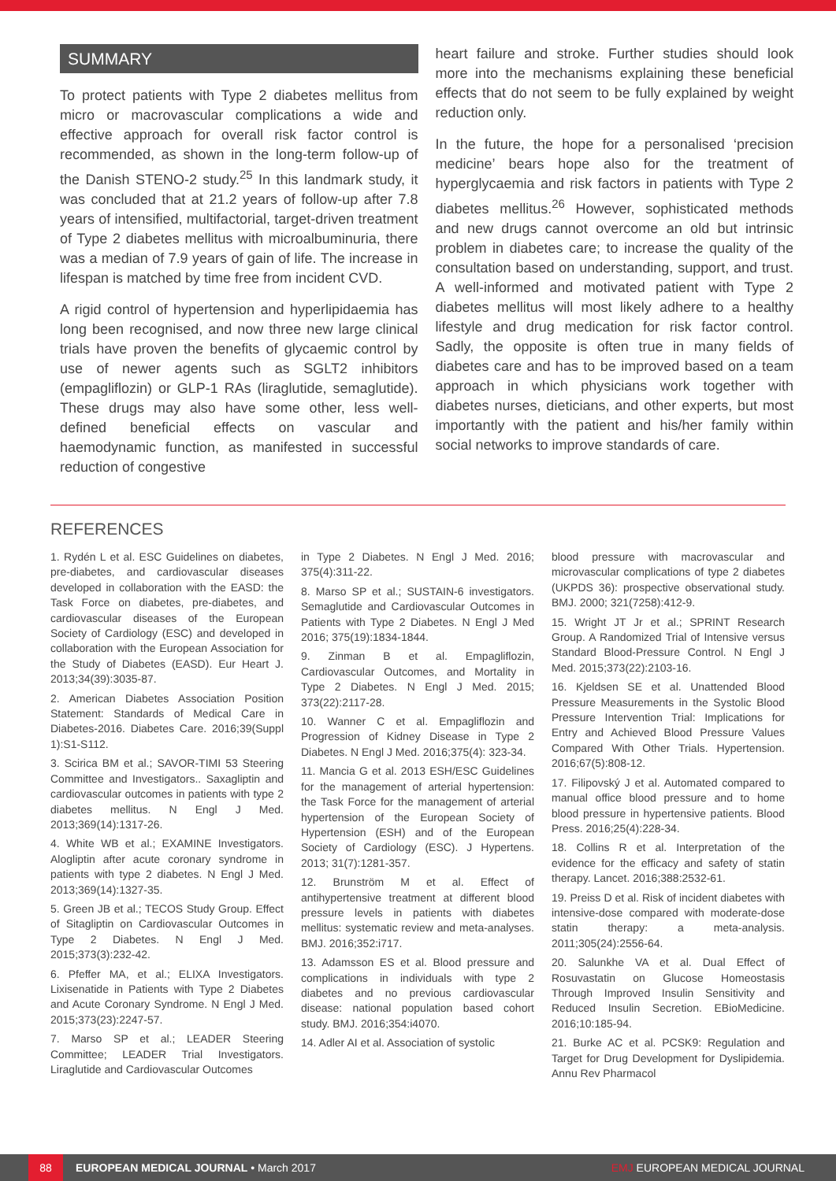SUMMARY
To protect patients with Type 2 diabetes mellitus from micro or macrovascular complications a wide and effective approach for overall risk factor control is recommended, as shown in the long-term follow-up of the Danish STENO-2 study.<sup>25</sup> In this landmark study, it was concluded that at 21.2 years of follow-up after 7.8 years of intensified, multifactorial, target-driven treatment of Type 2 diabetes mellitus with microalbuminuria, there was a median of 7.9 years of gain of life. The increase in lifespan is matched by time free from incident CVD.
A rigid control of hypertension and hyperlipidaemia has long been recognised, and now three new large clinical trials have proven the benefits of glycaemic control by use of newer agents such as SGLT2 inhibitors (empagliflozin) or GLP-1 RAs (liraglutide, semaglutide). These drugs may also have some other, less well-defined beneficial effects on vascular and haemodynamic function, as manifested in successful reduction of congestive
heart failure and stroke. Further studies should look more into the mechanisms explaining these beneficial effects that do not seem to be fully explained by weight reduction only.
In the future, the hope for a personalised ‘precision medicine’ bears hope also for the treatment of hyperglycaemia and risk factors in patients with Type 2 diabetes mellitus.<sup>26</sup> However, sophisticated methods and new drugs cannot overcome an old but intrinsic problem in diabetes care; to increase the quality of the consultation based on understanding, support, and trust. A well-informed and motivated patient with Type 2 diabetes mellitus will most likely adhere to a healthy lifestyle and drug medication for risk factor control. Sadly, the opposite is often true in many fields of diabetes care and has to be improved based on a team approach in which physicians work together with diabetes nurses, dieticians, and other experts, but most importantly with the patient and his/her family within social networks to improve standards of care.
REFERENCES
1. Rydén L et al. ESC Guidelines on diabetes, pre-diabetes, and cardiovascular diseases developed in collaboration with the EASD: the Task Force on diabetes, pre-diabetes, and cardiovascular diseases of the European Society of Cardiology (ESC) and developed in collaboration with the European Association for the Study of Diabetes (EASD). Eur Heart J. 2013;34(39):3035-87.
2. American Diabetes Association Position Statement: Standards of Medical Care in Diabetes-2016. Diabetes Care. 2016;39(Suppl 1):S1-S112.
3. Scirica BM et al.; SAVOR-TIMI 53 Steering Committee and Investigators.. Saxagliptin and cardiovascular outcomes in patients with type 2 diabetes mellitus. N Engl J Med. 2013;369(14):1317-26.
4. White WB et al.; EXAMINE Investigators. Alogliptin after acute coronary syndrome in patients with type 2 diabetes. N Engl J Med. 2013;369(14):1327-35.
5. Green JB et al.; TECOS Study Group. Effect of Sitagliptin on Cardiovascular Outcomes in Type 2 Diabetes. N Engl J Med. 2015;373(3):232-42.
6. Pfeffer MA, et al.; ELIXA Investigators. Lixisenatide in Patients with Type 2 Diabetes and Acute Coronary Syndrome. N Engl J Med. 2015;373(23):2247-57.
7. Marso SP et al.; LEADER Steering Committee; LEADER Trial Investigators. Liraglutide and Cardiovascular Outcomes
in Type 2 Diabetes. N Engl J Med. 2016; 375(4):311-22.
8. Marso SP et al.; SUSTAIN-6 investigators. Semaglutide and Cardiovascular Outcomes in Patients with Type 2 Diabetes. N Engl J Med 2016; 375(19):1834-1844.
9. Zinman B et al. Empagliflozin, Cardiovascular Outcomes, and Mortality in Type 2 Diabetes. N Engl J Med. 2015; 373(22):2117-28.
10. Wanner C et al. Empagliflozin and Progression of Kidney Disease in Type 2 Diabetes. N Engl J Med. 2016;375(4): 323-34.
11. Mancia G et al. 2013 ESH/ESC Guidelines for the management of arterial hypertension: the Task Force for the management of arterial hypertension of the European Society of Hypertension (ESH) and of the European Society of Cardiology (ESC). J Hypertens. 2013; 31(7):1281-357.
12. Brunström M et al. Effect of antihypertensive treatment at different blood pressure levels in patients with diabetes mellitus: systematic review and meta-analyses. BMJ. 2016;352:i717.
13. Adamsson ES et al. Blood pressure and complications in individuals with type 2 diabetes and no previous cardiovascular disease: national population based cohort study. BMJ. 2016;354:i4070.
14. Adler AI et al. Association of systolic
blood pressure with macrovascular and microvascular complications of type 2 diabetes (UKPDS 36): prospective observational study. BMJ. 2000; 321(7258):412-9.
15. Wright JT Jr et al.; SPRINT Research Group. A Randomized Trial of Intensive versus Standard Blood-Pressure Control. N Engl J Med. 2015;373(22):2103-16.
16. Kjeldsen SE et al. Unattended Blood Pressure Measurements in the Systolic Blood Pressure Intervention Trial: Implications for Entry and Achieved Blood Pressure Values Compared With Other Trials. Hypertension. 2016;67(5):808-12.
17. Filipovský J et al. Automated compared to manual office blood pressure and to home blood pressure in hypertensive patients. Blood Press. 2016;25(4):228-34.
18. Collins R et al. Interpretation of the evidence for the efficacy and safety of statin therapy. Lancet. 2016;388:2532-61.
19. Preiss D et al. Risk of incident diabetes with intensive-dose compared with moderate-dose statin therapy: a meta-analysis. 2011;305(24):2556-64.
20. Salunkhe VA et al. Dual Effect of Rosuvastatin on Glucose Homeostasis Through Improved Insulin Sensitivity and Reduced Insulin Secretion. EBioMedicine. 2016;10:185-94.
21. Burke AC et al. PCSK9: Regulation and Target for Drug Development for Dyslipidemia. Annu Rev Pharmacol
88 EUROPEAN MEDICAL JOURNAL • March 2017 EMJ EUROPEAN MEDICAL JOURNAL